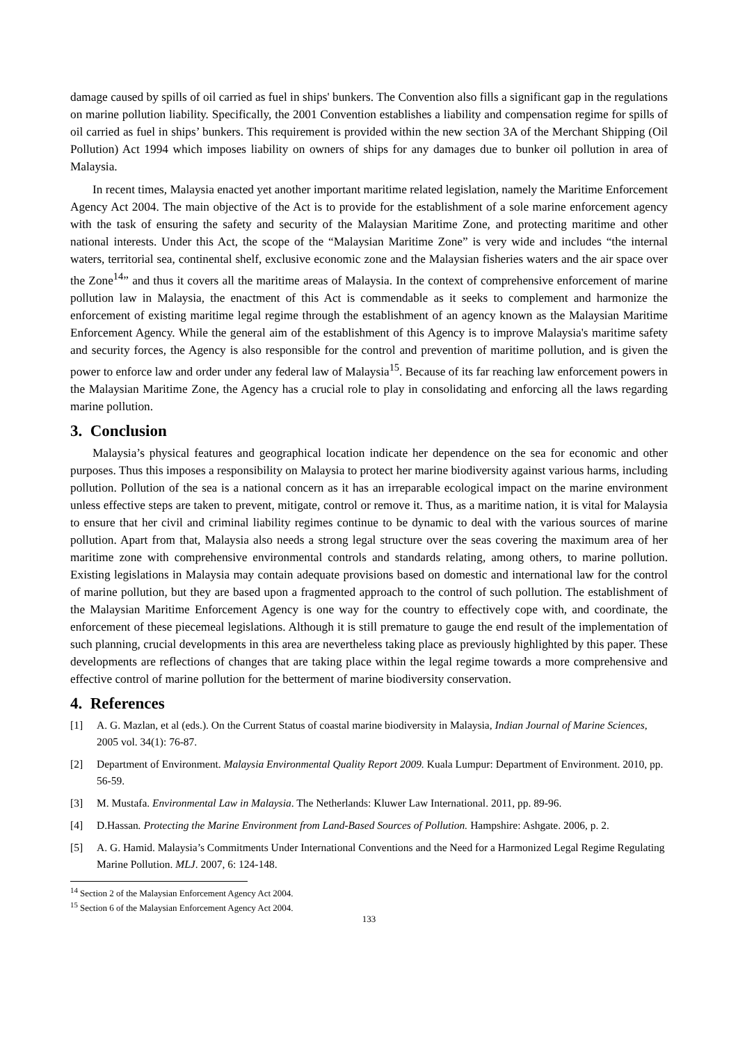damage caused by spills of oil carried as fuel in ships' bunkers. The Convention also fills a significant gap in the regulations on marine pollution liability. Specifically, the 2001 Convention establishes a liability and compensation regime for spills of oil carried as fuel in ships’ bunkers. This requirement is provided within the new section 3A of the Merchant Shipping (Oil Pollution) Act 1994 which imposes liability on owners of ships for any damages due to bunker oil pollution in area of Malaysia.
In recent times, Malaysia enacted yet another important maritime related legislation, namely the Maritime Enforcement Agency Act 2004. The main objective of the Act is to provide for the establishment of a sole marine enforcement agency with the task of ensuring the safety and security of the Malaysian Maritime Zone, and protecting maritime and other national interests. Under this Act, the scope of the “Malaysian Maritime Zone” is very wide and includes “the internal waters, territorial sea, continental shelf, exclusive economic zone and the Malaysian fisheries waters and the air space over the Zone<sup>14</sup>” and thus it covers all the maritime areas of Malaysia. In the context of comprehensive enforcement of marine pollution law in Malaysia, the enactment of this Act is commendable as it seeks to complement and harmonize the enforcement of existing maritime legal regime through the establishment of an agency known as the Malaysian Maritime Enforcement Agency. While the general aim of the establishment of this Agency is to improve Malaysia's maritime safety and security forces, the Agency is also responsible for the control and prevention of maritime pollution, and is given the power to enforce law and order under any federal law of Malaysia<sup>15</sup>. Because of its far reaching law enforcement powers in the Malaysian Maritime Zone, the Agency has a crucial role to play in consolidating and enforcing all the laws regarding marine pollution.
3. Conclusion
Malaysia’s physical features and geographical location indicate her dependence on the sea for economic and other purposes. Thus this imposes a responsibility on Malaysia to protect her marine biodiversity against various harms, including pollution. Pollution of the sea is a national concern as it has an irreparable ecological impact on the marine environment unless effective steps are taken to prevent, mitigate, control or remove it. Thus, as a maritime nation, it is vital for Malaysia to ensure that her civil and criminal liability regimes continue to be dynamic to deal with the various sources of marine pollution. Apart from that, Malaysia also needs a strong legal structure over the seas covering the maximum area of her maritime zone with comprehensive environmental controls and standards relating, among others, to marine pollution. Existing legislations in Malaysia may contain adequate provisions based on domestic and international law for the control of marine pollution, but they are based upon a fragmented approach to the control of such pollution. The establishment of the Malaysian Maritime Enforcement Agency is one way for the country to effectively cope with, and coordinate, the enforcement of these piecemeal legislations. Although it is still premature to gauge the end result of the implementation of such planning, crucial developments in this area are nevertheless taking place as previously highlighted by this paper. These developments are reflections of changes that are taking place within the legal regime towards a more comprehensive and effective control of marine pollution for the betterment of marine biodiversity conservation.
4. References
[1] A. G. Mazlan, et al (eds.). On the Current Status of coastal marine biodiversity in Malaysia, Indian Journal of Marine Sciences, 2005 vol. 34(1): 76-87.
[2] Department of Environment. Malaysia Environmental Quality Report 2009. Kuala Lumpur: Department of Environment. 2010, pp. 56-59.
[3] M. Mustafa. Environmental Law in Malaysia. The Netherlands: Kluwer Law International. 2011, pp. 89-96.
[4] D.Hassan. Protecting the Marine Environment from Land-Based Sources of Pollution. Hampshire: Ashgate. 2006, p. 2.
[5] A. G. Hamid. Malaysia’s Commitments Under International Conventions and the Need for a Harmonized Legal Regime Regulating Marine Pollution. MLJ. 2007, 6: 124-148.
<sup>14</sup> Section 2 of the Malaysian Enforcement Agency Act 2004.
<sup>15</sup> Section 6 of the Malaysian Enforcement Agency Act 2004.
133